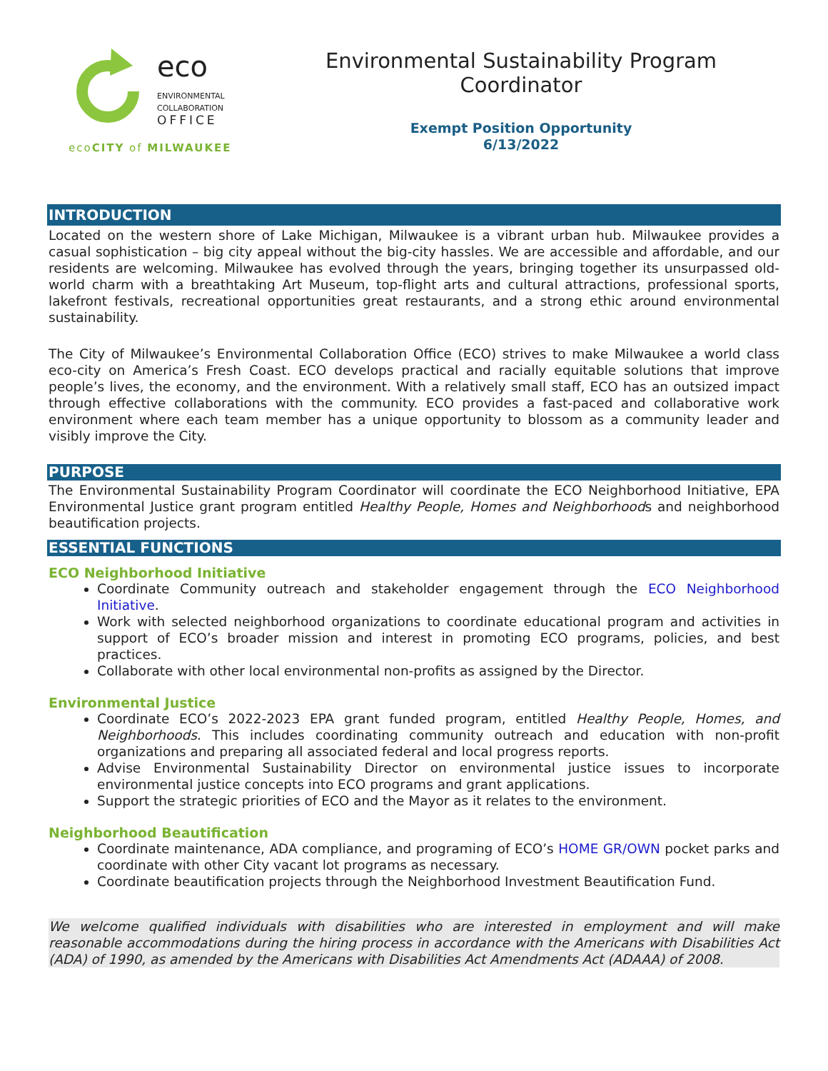eco
ENVIRONMENTAL
COLLABORATION
OFFICE
ecoCITY of MILWAUKEE
Environmental Sustainability Program Coordinator
Exempt Position Opportunity
6/13/2022
INTRODUCTION
Located on the western shore of Lake Michigan, Milwaukee is a vibrant urban hub. Milwaukee provides a casual sophistication – big city appeal without the big-city hassles. We are accessible and affordable, and our residents are welcoming. Milwaukee has evolved through the years, bringing together its unsurpassed old-world charm with a breathtaking Art Museum, top-flight arts and cultural attractions, professional sports, lakefront festivals, recreational opportunities great restaurants, and a strong ethic around environmental sustainability.
The City of Milwaukee’s Environmental Collaboration Office (ECO) strives to make Milwaukee a world class eco-city on America’s Fresh Coast. ECO develops practical and racially equitable solutions that improve people’s lives, the economy, and the environment. With a relatively small staff, ECO has an outsized impact through effective collaborations with the community. ECO provides a fast-paced and collaborative work environment where each team member has a unique opportunity to blossom as a community leader and visibly improve the City.
PURPOSE
The Environmental Sustainability Program Coordinator will coordinate the ECO Neighborhood Initiative, EPA Environmental Justice grant program entitled Healthy People, Homes and Neighborhoods and neighborhood beautification projects.
ESSENTIAL FUNCTIONS
ECO Neighborhood Initiative
Coordinate Community outreach and stakeholder engagement through the ECO Neighborhood Initiative.
Work with selected neighborhood organizations to coordinate educational program and activities in support of ECO’s broader mission and interest in promoting ECO programs, policies, and best practices.
Collaborate with other local environmental non-profits as assigned by the Director.
Environmental Justice
Coordinate ECO’s 2022-2023 EPA grant funded program, entitled Healthy People, Homes, and Neighborhoods. This includes coordinating community outreach and education with non-profit organizations and preparing all associated federal and local progress reports.
Advise Environmental Sustainability Director on environmental justice issues to incorporate environmental justice concepts into ECO programs and grant applications.
Support the strategic priorities of ECO and the Mayor as it relates to the environment.
Neighborhood Beautification
Coordinate maintenance, ADA compliance, and programing of ECO’s HOME GR/OWN pocket parks and coordinate with other City vacant lot programs as necessary.
Coordinate beautification projects through the Neighborhood Investment Beautification Fund.
We welcome qualified individuals with disabilities who are interested in employment and will make reasonable accommodations during the hiring process in accordance with the Americans with Disabilities Act (ADA) of 1990, as amended by the Americans with Disabilities Act Amendments Act (ADAAA) of 2008.